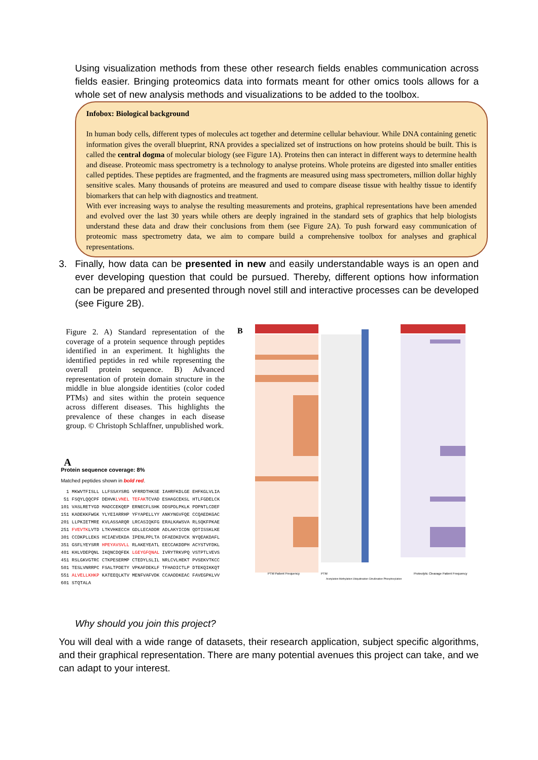Using visualization methods from these other research fields enables communication across fields easier. Bringing proteomics data into formats meant for other omics tools allows for a whole set of new analysis methods and visualizations to be added to the toolbox.
Infobox: Biological background
In human body cells, different types of molecules act together and determine cellular behaviour. While DNA containing genetic information gives the overall blueprint, RNA provides a specialized set of instructions on how proteins should be built. This is called the central dogma of molecular biology (see Figure 1A). Proteins then can interact in different ways to determine health and disease. Proteomic mass spectrometry is a technology to analyse proteins. Whole proteins are digested into smaller entities called peptides. These peptides are fragmented, and the fragments are measured using mass spectrometers, million dollar highly sensitive scales. Many thousands of proteins are measured and used to compare disease tissue with healthy tissue to identify biomarkers that can help with diagnostics and treatment.
With ever increasing ways to analyse the resulting measurements and proteins, graphical representations have been amended and evolved over the last 30 years while others are deeply ingrained in the standard sets of graphics that help biologists understand these data and draw their conclusions from them (see Figure 2A). To push forward easy communication of proteomic mass spectrometry data, we aim to compare build a comprehensive toolbox for analyses and graphical representations.
3. Finally, how data can be presented in new and easily understandable ways is an open and ever developing question that could be pursued. Thereby, different options how information can be prepared and presented through novel still and interactive processes can be developed (see Figure 2B).
Figure 2. A) Standard representation of the coverage of a protein sequence through peptides identified in an experiment. It highlights the identified peptides in red while representing the overall protein sequence. B) Advanced representation of protein domain structure in the middle in blue alongside identities (color coded PTMs) and sites within the protein sequence across different diseases. This highlights the prevalence of these changes in each disease group. © Christoph Schlaffner, unpublished work.
A
Protein sequence coverage: 8%
Matched peptides shown in bold red.
1 MKWVTFISLL LLFSSAYSRG VFRRDTHKSE IAHRFKDLGE EHFKGLVLIA
51 FSQYLQQCPF DEHVKLVNEL TEFAKTCVAD ESHAGCEKSL HTLFGDELCK
101 VASLRETYGD MADCCEKQEP ERNECFLSHK DDSPDLPKLK PDPNTLCDEF
151 KADEKKFWGK YLYEIARRHP YFYAPELLYY ANKYNGVFQE CCQAEDKGAC
201 LLPKIETMRE KVLASSARQR LRCASIQKFG ERALKAWSVA RLSQKFPKAE
251 FVEVTKLVTD LTKVHKECCH GDLLECADDR ADLAKYICDN QDTISSKLKE
301 CCDKPLLEKS HCIAEVEKDA IPENLPPLTA DFAEDKDVCK NYQEAKDAFL
351 GSFLYEYSRR HPEYAVSVLL RLAKEYEATL EECCAKDDPH ACYSTVFDKL
401 KHLVDEPQNL IKQNCDQFEK LGEYGFQNAL IVRYTRKVPQ VSTPTLVEVS
451 RSLGKVGTRC CTKPESERMP CTEDYLSLIL NRLCVLHEKT PVSEKVTKCC
501 TESLVNRRPC FSALTPDETY VPKAFDEKLF TFHADICTLP DTEKQIKKQT
551 ALVELLKHKP KATEEQLKTV MENFVAFVDK CCAADDKEAC FAVEGPKLVV
601 STQTALA
B
PTM Patient Frequency
PTM
Acetylation Methylation Ubiquitination Citrullination Phosphorylation
Proteolytic Cleavage Patient Frequency
Why should you join this project?
You will deal with a wide range of datasets, their research application, subject specific algorithms, and their graphical representation. There are many potential avenues this project can take, and we can adapt to your interest.